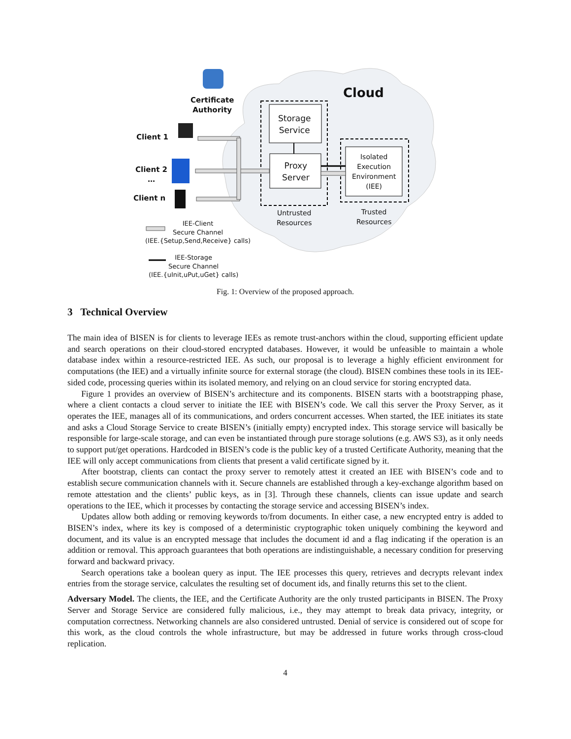Certificate
Authority
Cloud
Client 1
Client 2
…
Client n
Storage
Service
Proxy
Server
Isolated
Execution
Environment
(IEE)
Untrusted
Resources
Trusted
Resources
IEE-Client
Secure Channel
(IEE.{Setup,Send,Receive} calls)
IEE-Storage
Secure Channel
(IEE.{uInit,uPut,uGet} calls)
Fig. 1: Overview of the proposed approach.
3 Technical Overview
The main idea of BISEN is for clients to leverage IEEs as remote trust-anchors within the cloud, supporting efficient update and search operations on their cloud-stored encrypted databases. However, it would be unfeasible to maintain a whole database index within a resource-restricted IEE. As such, our proposal is to leverage a highly efficient environment for computations (the IEE) and a virtually infinite source for external storage (the cloud). BISEN combines these tools in its IEE-sided code, processing queries within its isolated memory, and relying on an cloud service for storing encrypted data.
Figure 1 provides an overview of BISEN’s architecture and its components. BISEN starts with a bootstrapping phase, where a client contacts a cloud server to initiate the IEE with BISEN’s code. We call this server the Proxy Server, as it operates the IEE, manages all of its communications, and orders concurrent accesses. When started, the IEE initiates its state and asks a Cloud Storage Service to create BISEN’s (initially empty) encrypted index. This storage service will basically be responsible for large-scale storage, and can even be instantiated through pure storage solutions (e.g. AWS S3), as it only needs to support put/get operations. Hardcoded in BISEN’s code is the public key of a trusted Certificate Authority, meaning that the IEE will only accept communications from clients that present a valid certificate signed by it.
After bootstrap, clients can contact the proxy server to remotely attest it created an IEE with BISEN’s code and to establish secure communication channels with it. Secure channels are established through a key-exchange algorithm based on remote attestation and the clients’ public keys, as in [3]. Through these channels, clients can issue update and search operations to the IEE, which it processes by contacting the storage service and accessing BISEN’s index.
Updates allow both adding or removing keywords to/from documents. In either case, a new encrypted entry is added to BISEN’s index, where its key is composed of a deterministic cryptographic token uniquely combining the keyword and document, and its value is an encrypted message that includes the document id and a flag indicating if the operation is an addition or removal. This approach guarantees that both operations are indistinguishable, a necessary condition for preserving forward and backward privacy.
Search operations take a boolean query as input. The IEE processes this query, retrieves and decrypts relevant index entries from the storage service, calculates the resulting set of document ids, and finally returns this set to the client.
Adversary Model. The clients, the IEE, and the Certificate Authority are the only trusted participants in BISEN. The Proxy Server and Storage Service are considered fully malicious, i.e., they may attempt to break data privacy, integrity, or computation correctness. Networking channels are also considered untrusted. Denial of service is considered out of scope for this work, as the cloud controls the whole infrastructure, but may be addressed in future works through cross-cloud replication.
4